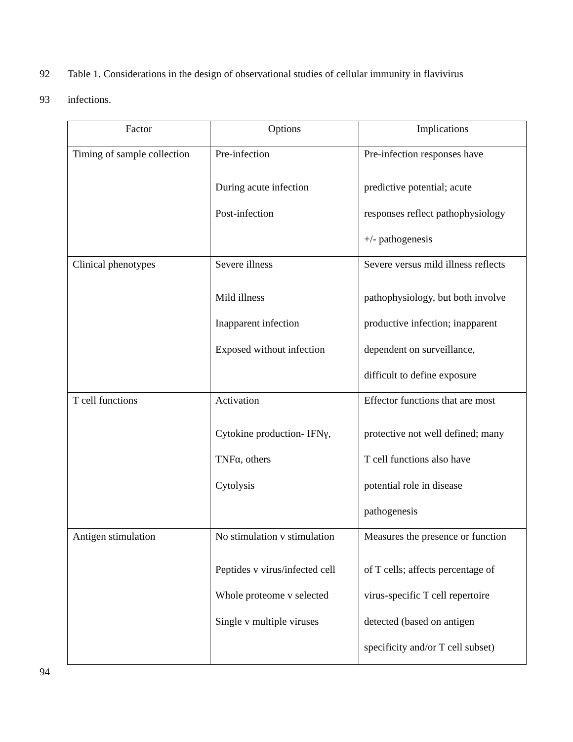92 Table 1. Considerations in the design of observational studies of cellular immunity in flavivirus
93 infections.
| Factor | Options | Implications |
| --- | --- | --- |
| Timing of sample collection | Pre-infection During acute infection Post-infection | Pre-infection responses have predictive potential; acute responses reflect pathophysiology +/- pathogenesis |
| Clinical phenotypes | Severe illness Mild illness Inapparent infection Exposed without infection | Severe versus mild illness reflects pathophysiology, but both involve productive infection; inapparent dependent on surveillance, difficult to define exposure |
| T cell functions | Activation Cytokine production- IFNγ, TNFα, others Cytolysis | Effector functions that are most protective not well defined; many T cell functions also have potential role in disease pathogenesis |
| Antigen stimulation | No stimulation v stimulation Peptides v virus/infected cell Whole proteome v selected Single v multiple viruses | Measures the presence or function of T cells; affects percentage of virus-specific T cell repertoire detected (based on antigen specificity and/or T cell subset) |
94